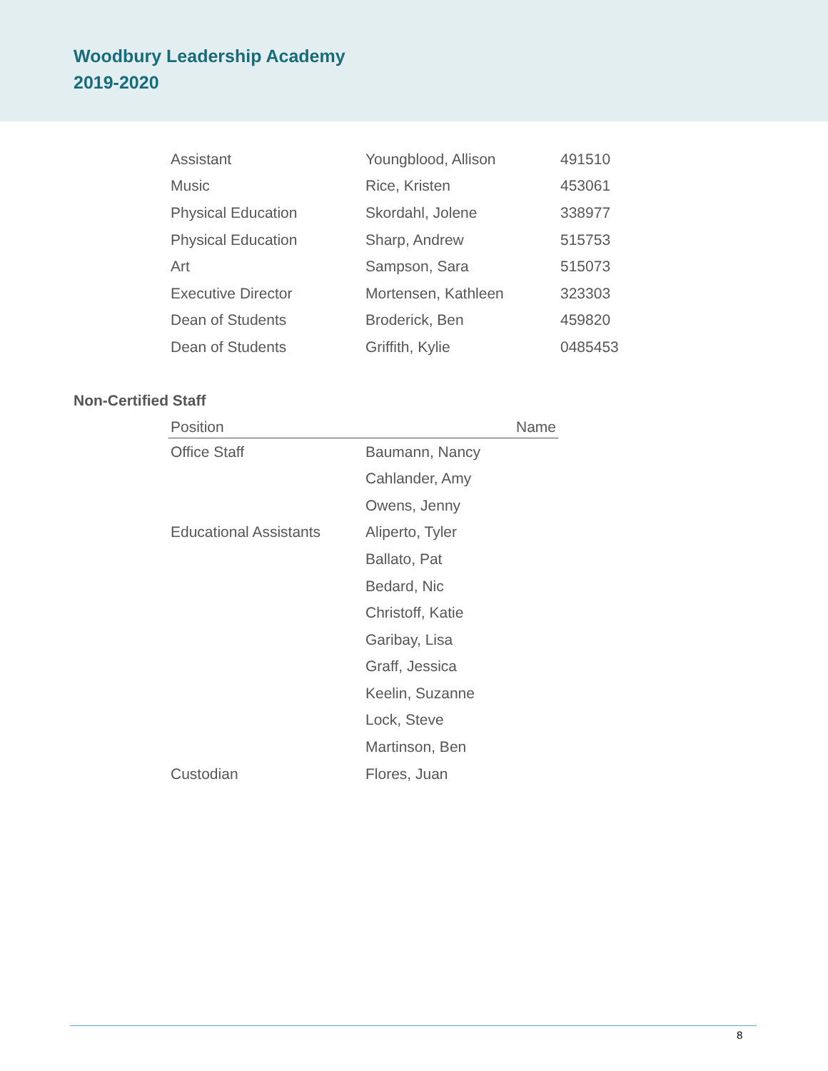Woodbury Leadership Academy
2019-2020
| Assistant | Youngblood, Allison | 491510 |
| Music | Rice, Kristen | 453061 |
| Physical Education | Skordahl, Jolene | 338977 |
| Physical Education | Sharp, Andrew | 515753 |
| Art | Sampson, Sara | 515073 |
| Executive Director | Mortensen, Kathleen | 323303 |
| Dean of Students | Broderick, Ben | 459820 |
| Dean of Students | Griffith, Kylie | 0485453 |
Non-Certified Staff
| Position | Name |
| --- | --- |
| Office Staff | Baumann, Nancy |
| | Cahlander, Amy |
| | Owens, Jenny |
| Educational Assistants | Aliperto, Tyler |
| | Ballato, Pat |
| | Bedard, Nic |
| | Christoff, Katie |
| | Garibay, Lisa |
| | Graff, Jessica |
| | Keelin, Suzanne |
| | Lock, Steve |
| | Martinson, Ben |
| Custodian | Flores, Juan |
8